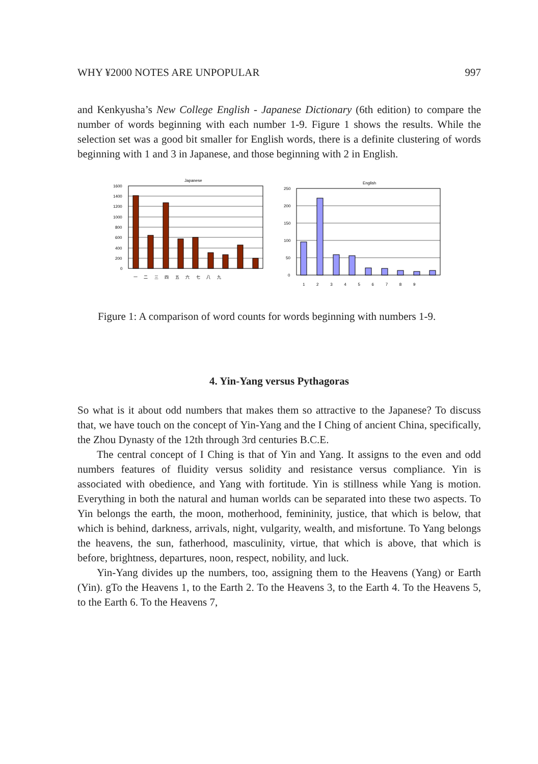WHY ¥2000 NOTES ARE UNPOPULAR 997
and Kenkyusha’s New College English - Japanese Dictionary (6th edition) to compare the number of words beginning with each number 1-9. Figure 1 shows the results. While the selection set was a good bit smaller for English words, there is a definite clustering of words beginning with 1 and 3 in Japanese, and those beginning with 2 in English.
Japanese
1600
1400
1200
1000
800
600
400
200
0
一 　 二 　 三 　 四 　 五 　 六 　 七 　 八 　 九
English
250
200
150
100
50
0
1 　 　 2 　 　 3 　 　 4 　 　 5 　 　 6 　 　 7 　 　 8 　 　 9
Figure 1: A comparison of word counts for words beginning with numbers 1-9.
4. Yin-Yang versus Pythagoras
So what is it about odd numbers that makes them so attractive to the Japanese? To discuss that, we have touch on the concept of Yin-Yang and the I Ching of ancient China, specifically, the Zhou Dynasty of the 12th through 3rd centuries B.C.E.
The central concept of I Ching is that of Yin and Yang. It assigns to the even and odd numbers features of fluidity versus solidity and resistance versus compliance. Yin is associated with obedience, and Yang with fortitude. Yin is stillness while Yang is motion. Everything in both the natural and human worlds can be separated into these two aspects. To Yin belongs the earth, the moon, motherhood, femininity, justice, that which is below, that which is behind, darkness, arrivals, night, vulgarity, wealth, and misfortune. To Yang belongs the heavens, the sun, fatherhood, masculinity, virtue, that which is above, that which is before, brightness, departures, noon, respect, nobility, and luck.
Yin-Yang divides up the numbers, too, assigning them to the Heavens (Yang) or Earth (Yin). gTo the Heavens 1, to the Earth 2. To the Heavens 3, to the Earth 4. To the Heavens 5, to the Earth 6. To the Heavens 7,